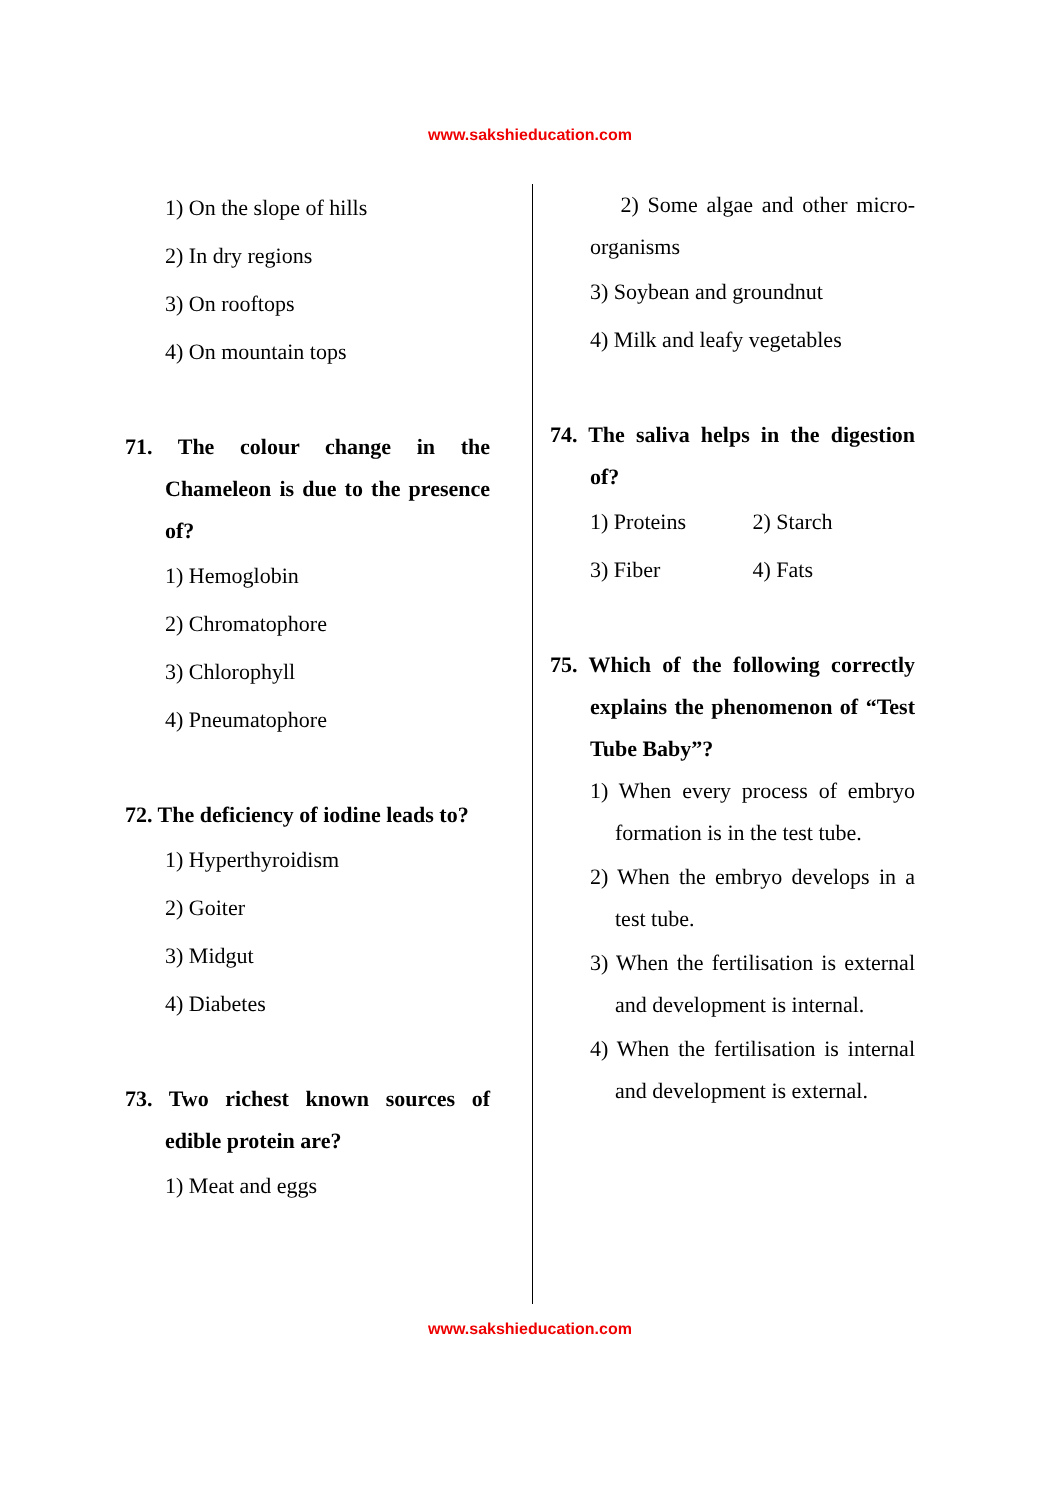www.sakshieducation.com
1) On the slope of hills
2) In dry regions
3) On rooftops
4) On mountain tops
71. The colour change in the Chameleon is due to the presence of?
1) Hemoglobin
2) Chromatophore
3) Chlorophyll
4) Pneumatophore
72. The deficiency of iodine leads to?
1) Hyperthyroidism
2) Goiter
3) Midgut
4) Diabetes
73. Two richest known sources of edible protein are?
1) Meat and eggs
2) Some algae and other micro-organisms
3) Soybean and groundnut
4) Milk and leafy vegetables
74. The saliva helps in the digestion of?
1) Proteins 2) Starch
3) Fiber 4) Fats
75. Which of the following correctly explains the phenomenon of “Test Tube Baby”?
1) When every process of embryo formation is in the test tube.
2) When the embryo develops in a test tube.
3) When the fertilisation is external and development is internal.
4) When the fertilisation is internal and development is external.
www.sakshieducation.com